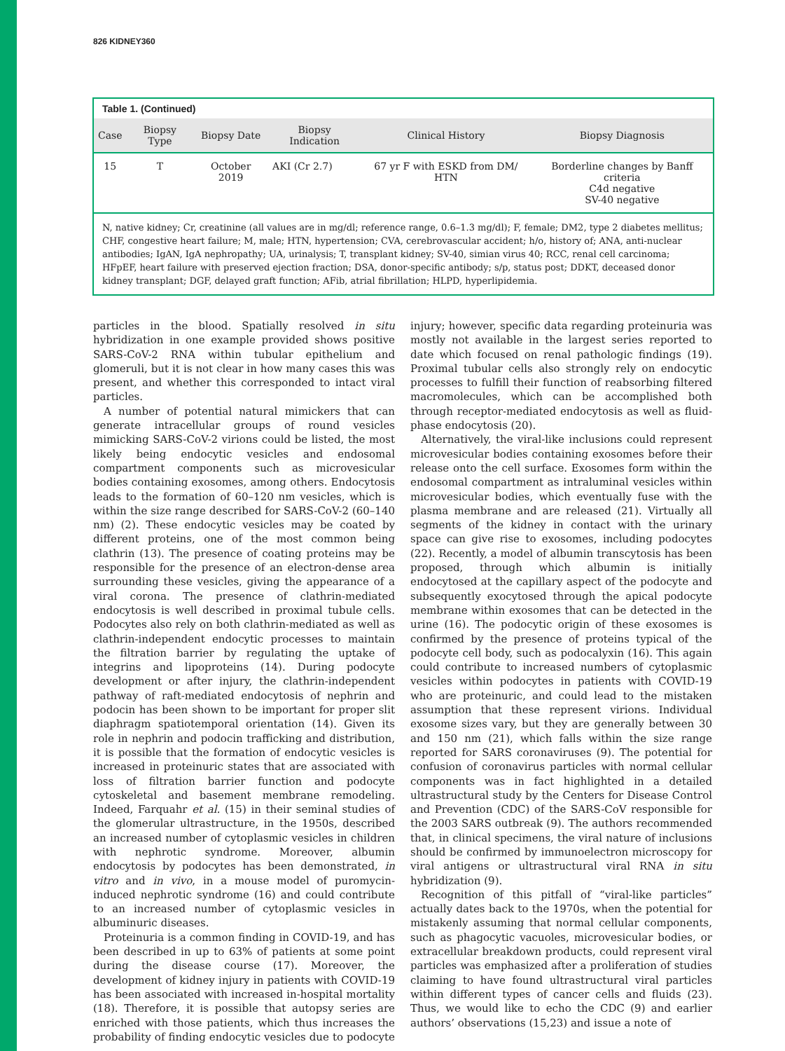826 KIDNEY360
Table 1. (Continued)
| Case | Biopsy Type | Biopsy Date | Biopsy Indication | Clinical History | Biopsy Diagnosis |
| --- | --- | --- | --- | --- | --- |
| 15 | T | October 2019 | AKI (Cr 2.7) | 67 yr F with ESKD from DM/ HTN | Borderline changes by Banff criteria C4d negative SV-40 negative |
N, native kidney; Cr, creatinine (all values are in mg/dl; reference range, 0.6–1.3 mg/dl); F, female; DM2, type 2 diabetes mellitus; CHF, congestive heart failure; M, male; HTN, hypertension; CVA, cerebrovascular accident; h/o, history of; ANA, anti-nuclear antibodies; IgAN, IgA nephropathy; UA, urinalysis; T, transplant kidney; SV-40, simian virus 40; RCC, renal cell carcinoma; HFpEF, heart failure with preserved ejection fraction; DSA, donor-specific antibody; s/p, status post; DDKT, deceased donor kidney transplant; DGF, delayed graft function; AFib, atrial fibrillation; HLPD, hyperlipidemia.
particles in the blood. Spatially resolved in situ hybridization in one example provided shows positive SARS-CoV-2 RNA within tubular epithelium and glomeruli, but it is not clear in how many cases this was present, and whether this corresponded to intact viral particles.
A number of potential natural mimickers that can generate intracellular groups of round vesicles mimicking SARS-CoV-2 virions could be listed, the most likely being endocytic vesicles and endosomal compartment components such as microvesicular bodies containing exosomes, among others. Endocytosis leads to the formation of 60–120 nm vesicles, which is within the size range described for SARS-CoV-2 (60–140 nm) (2). These endocytic vesicles may be coated by different proteins, one of the most common being clathrin (13). The presence of coating proteins may be responsible for the presence of an electron-dense area surrounding these vesicles, giving the appearance of a viral corona. The presence of clathrin-mediated endocytosis is well described in proximal tubule cells. Podocytes also rely on both clathrin-mediated as well as clathrin-independent endocytic processes to maintain the filtration barrier by regulating the uptake of integrins and lipoproteins (14). During podocyte development or after injury, the clathrin-independent pathway of raft-mediated endocytosis of nephrin and podocin has been shown to be important for proper slit diaphragm spatiotemporal orientation (14). Given its role in nephrin and podocin trafficking and distribution, it is possible that the formation of endocytic vesicles is increased in proteinuric states that are associated with loss of filtration barrier function and podocyte cytoskeletal and basement membrane remodeling. Indeed, Farquahr et al. (15) in their seminal studies of the glomerular ultrastructure, in the 1950s, described an increased number of cytoplasmic vesicles in children with nephrotic syndrome. Moreover, albumin endocytosis by podocytes has been demonstrated, in vitro and in vivo, in a mouse model of puromycin-induced nephrotic syndrome (16) and could contribute to an increased number of cytoplasmic vesicles in albuminuric diseases.
Proteinuria is a common finding in COVID-19, and has been described in up to 63% of patients at some point during the disease course (17). Moreover, the development of kidney injury in patients with COVID-19 has been associated with increased in-hospital mortality (18). Therefore, it is possible that autopsy series are enriched with those patients, which thus increases the probability of finding endocytic vesicles due to podocyte injury; however, specific data regarding proteinuria was mostly not available in the largest series reported to date which focused on renal pathologic findings (19). Proximal tubular cells also strongly rely on endocytic processes to fulfill their function of reabsorbing filtered macromolecules, which can be accomplished both through receptor-mediated endocytosis as well as fluid-phase endocytosis (20).
Alternatively, the viral-like inclusions could represent microvesicular bodies containing exosomes before their release onto the cell surface. Exosomes form within the endosomal compartment as intraluminal vesicles within microvesicular bodies, which eventually fuse with the plasma membrane and are released (21). Virtually all segments of the kidney in contact with the urinary space can give rise to exosomes, including podocytes (22). Recently, a model of albumin transcytosis has been proposed, through which albumin is initially endocytosed at the capillary aspect of the podocyte and subsequently exocytosed through the apical podocyte membrane within exosomes that can be detected in the urine (16). The podocytic origin of these exosomes is confirmed by the presence of proteins typical of the podocyte cell body, such as podocalyxin (16). This again could contribute to increased numbers of cytoplasmic vesicles within podocytes in patients with COVID-19 who are proteinuric, and could lead to the mistaken assumption that these represent virions. Individual exosome sizes vary, but they are generally between 30 and 150 nm (21), which falls within the size range reported for SARS coronaviruses (9). The potential for confusion of coronavirus particles with normal cellular components was in fact highlighted in a detailed ultrastructural study by the Centers for Disease Control and Prevention (CDC) of the SARS-CoV responsible for the 2003 SARS outbreak (9). The authors recommended that, in clinical specimens, the viral nature of inclusions should be confirmed by immunoelectron microscopy for viral antigens or ultrastructural viral RNA in situ hybridization (9).
Recognition of this pitfall of “viral-like particles” actually dates back to the 1970s, when the potential for mistakenly assuming that normal cellular components, such as phagocytic vacuoles, microvesicular bodies, or extracellular breakdown products, could represent viral particles was emphasized after a proliferation of studies claiming to have found ultrastructural viral particles within different types of cancer cells and fluids (23). Thus, we would like to echo the CDC (9) and earlier authors’ observations (15,23) and issue a note of